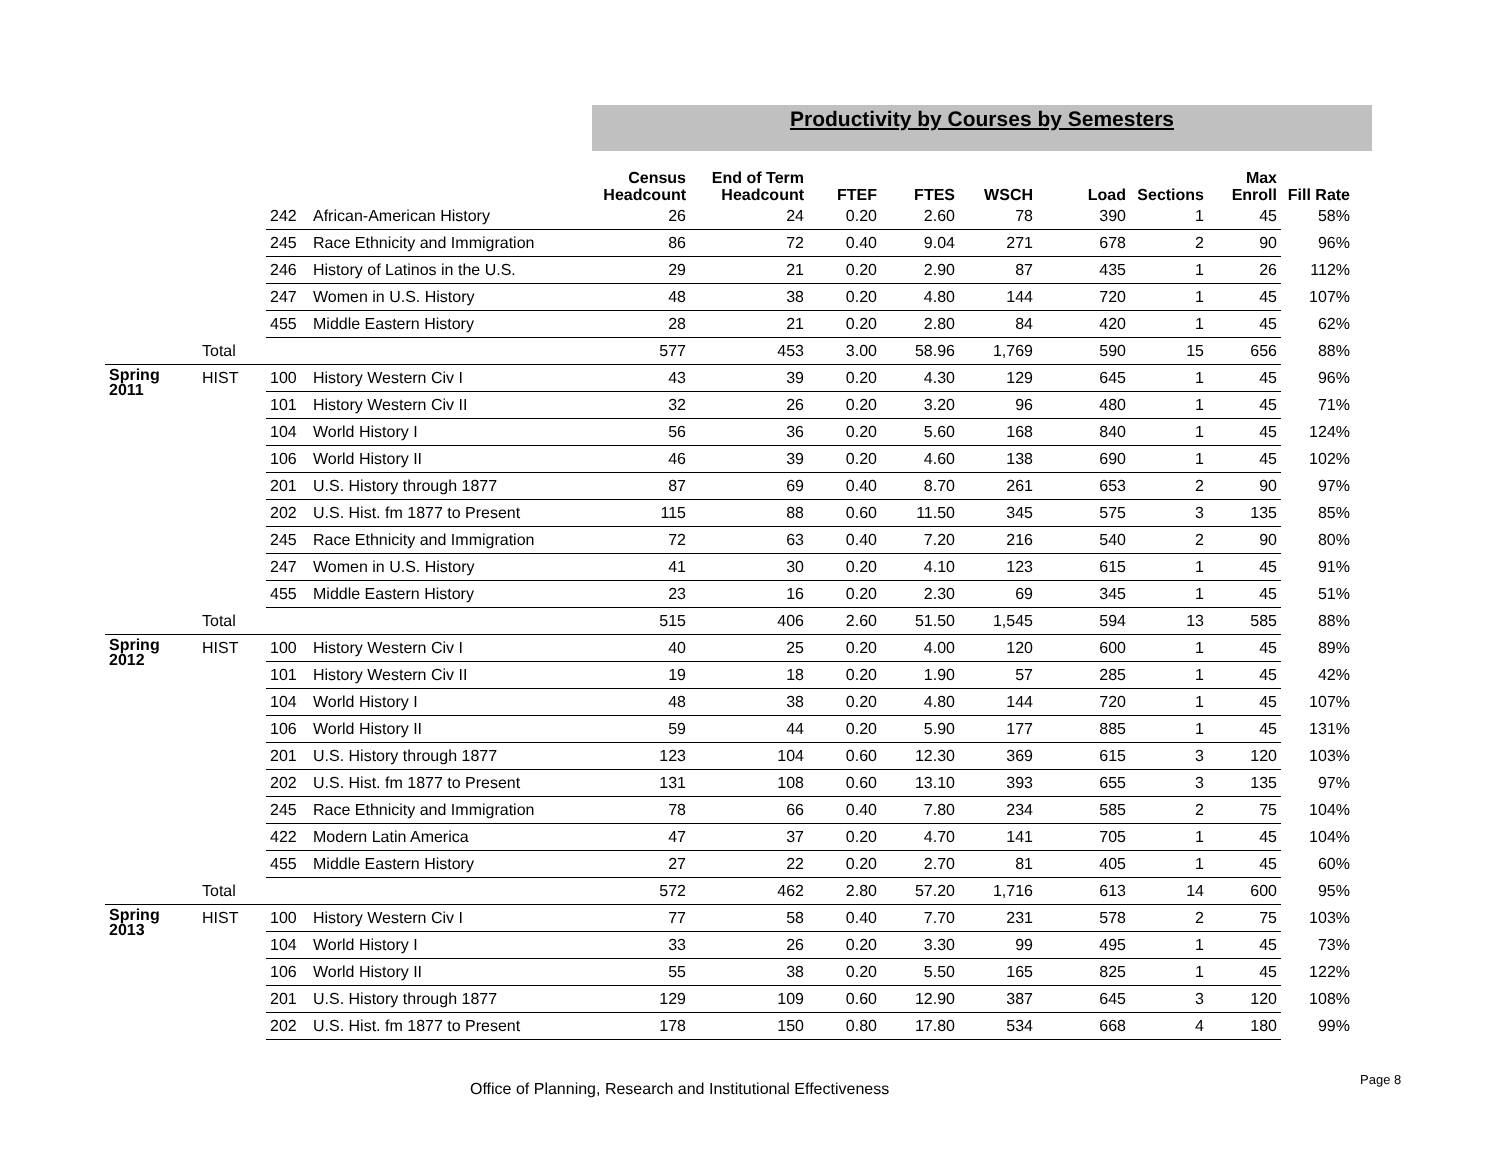Productivity by Courses by Semesters
| | | | | Census Headcount | End of Term Headcount | FTEF | FTES | WSCH | Load | Sections | Max Enroll | Fill Rate |
| --- | --- | --- | --- | --- | --- | --- | --- | --- | --- | --- | --- | --- |
| | | 242 | African-American History | 26 | 24 | 0.20 | 2.60 | 78 | 390 | 1 | 45 | 58% |
| | | 245 | Race Ethnicity and Immigration | 86 | 72 | 0.40 | 9.04 | 271 | 678 | 2 | 90 | 96% |
| | | 246 | History of Latinos in the U.S. | 29 | 21 | 0.20 | 2.90 | 87 | 435 | 1 | 26 | 112% |
| | | 247 | Women in U.S. History | 48 | 38 | 0.20 | 4.80 | 144 | 720 | 1 | 45 | 107% |
| | | 455 | Middle Eastern History | 28 | 21 | 0.20 | 2.80 | 84 | 420 | 1 | 45 | 62% |
| | Total | | | 577 | 453 | 3.00 | 58.96 | 1,769 | 590 | 15 | 656 | 88% |
| Spring 2011 | HIST | 100 | History Western Civ I | 43 | 39 | 0.20 | 4.30 | 129 | 645 | 1 | 45 | 96% |
| | | 101 | History Western Civ II | 32 | 26 | 0.20 | 3.20 | 96 | 480 | 1 | 45 | 71% |
| | | 104 | World History I | 56 | 36 | 0.20 | 5.60 | 168 | 840 | 1 | 45 | 124% |
| | | 106 | World History II | 46 | 39 | 0.20 | 4.60 | 138 | 690 | 1 | 45 | 102% |
| | | 201 | U.S. History through 1877 | 87 | 69 | 0.40 | 8.70 | 261 | 653 | 2 | 90 | 97% |
| | | 202 | U.S. Hist. fm 1877 to Present | 115 | 88 | 0.60 | 11.50 | 345 | 575 | 3 | 135 | 85% |
| | | 245 | Race Ethnicity and Immigration | 72 | 63 | 0.40 | 7.20 | 216 | 540 | 2 | 90 | 80% |
| | | 247 | Women in U.S. History | 41 | 30 | 0.20 | 4.10 | 123 | 615 | 1 | 45 | 91% |
| | | 455 | Middle Eastern History | 23 | 16 | 0.20 | 2.30 | 69 | 345 | 1 | 45 | 51% |
| | Total | | | 515 | 406 | 2.60 | 51.50 | 1,545 | 594 | 13 | 585 | 88% |
| Spring 2012 | HIST | 100 | History Western Civ I | 40 | 25 | 0.20 | 4.00 | 120 | 600 | 1 | 45 | 89% |
| | | 101 | History Western Civ II | 19 | 18 | 0.20 | 1.90 | 57 | 285 | 1 | 45 | 42% |
| | | 104 | World History I | 48 | 38 | 0.20 | 4.80 | 144 | 720 | 1 | 45 | 107% |
| | | 106 | World History II | 59 | 44 | 0.20 | 5.90 | 177 | 885 | 1 | 45 | 131% |
| | | 201 | U.S. History through 1877 | 123 | 104 | 0.60 | 12.30 | 369 | 615 | 3 | 120 | 103% |
| | | 202 | U.S. Hist. fm 1877 to Present | 131 | 108 | 0.60 | 13.10 | 393 | 655 | 3 | 135 | 97% |
| | | 245 | Race Ethnicity and Immigration | 78 | 66 | 0.40 | 7.80 | 234 | 585 | 2 | 75 | 104% |
| | | 422 | Modern Latin America | 47 | 37 | 0.20 | 4.70 | 141 | 705 | 1 | 45 | 104% |
| | | 455 | Middle Eastern History | 27 | 22 | 0.20 | 2.70 | 81 | 405 | 1 | 45 | 60% |
| | Total | | | 572 | 462 | 2.80 | 57.20 | 1,716 | 613 | 14 | 600 | 95% |
| Spring 2013 | HIST | 100 | History Western Civ I | 77 | 58 | 0.40 | 7.70 | 231 | 578 | 2 | 75 | 103% |
| | | 104 | World History I | 33 | 26 | 0.20 | 3.30 | 99 | 495 | 1 | 45 | 73% |
| | | 106 | World History II | 55 | 38 | 0.20 | 5.50 | 165 | 825 | 1 | 45 | 122% |
| | | 201 | U.S. History through 1877 | 129 | 109 | 0.60 | 12.90 | 387 | 645 | 3 | 120 | 108% |
| | | 202 | U.S. Hist. fm 1877 to Present | 178 | 150 | 0.80 | 17.80 | 534 | 668 | 4 | 180 | 99% |
Office of Planning, Research and Institutional Effectiveness
Page 8